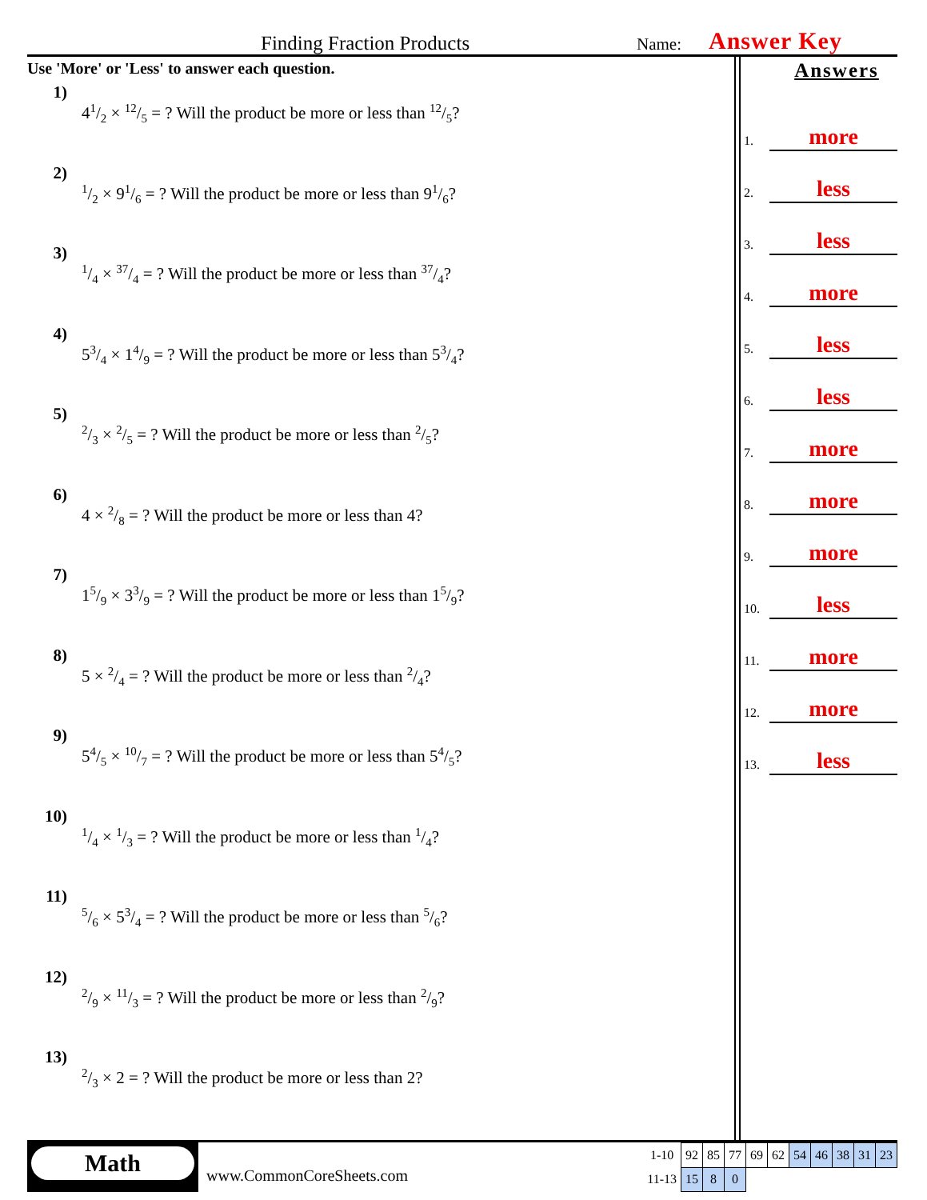Finding Fraction Products
Name:
Answer Key
Use 'More' or 'Less' to answer each question.
1) 41/2 × 12/5 = ? Will the product be more or less than 12/5?
2) 1/2 × 91/6 = ? Will the product be more or less than 91/6?
3) 1/4 × 37/4 = ? Will the product be more or less than 37/4?
4) 53/4 × 14/9 = ? Will the product be more or less than 53/4?
5) 2/3 × 2/5 = ? Will the product be more or less than 2/5?
6) 4 × 2/8 = ? Will the product be more or less than 4?
7) 15/9 × 33/9 = ? Will the product be more or less than 15/9?
8) 5 × 2/4 = ? Will the product be more or less than 2/4?
9) 54/5 × 10/7 = ? Will the product be more or less than 54/5?
10) 1/4 × 1/3 = ? Will the product be more or less than 1/4?
11) 5/6 × 53/4 = ? Will the product be more or less than 5/6?
12) 2/9 × 11/3 = ? Will the product be more or less than 2/9?
13) 2/3 × 2 = ? Will the product be more or less than 2?
Answers
1. more
2. less
3. less
4. more
5. less
6. less
7. more
8. more
9. more
10. less
11. more
12. more
13. less
Math
www.CommonCoreSheets.com
| 1-10 | 92 | 85 | 77 | 69 | 62 | 54 | 46 | 38 | 31 | 23 |
| 11-13 | 15 | 8 | 0 | | | | | | | |